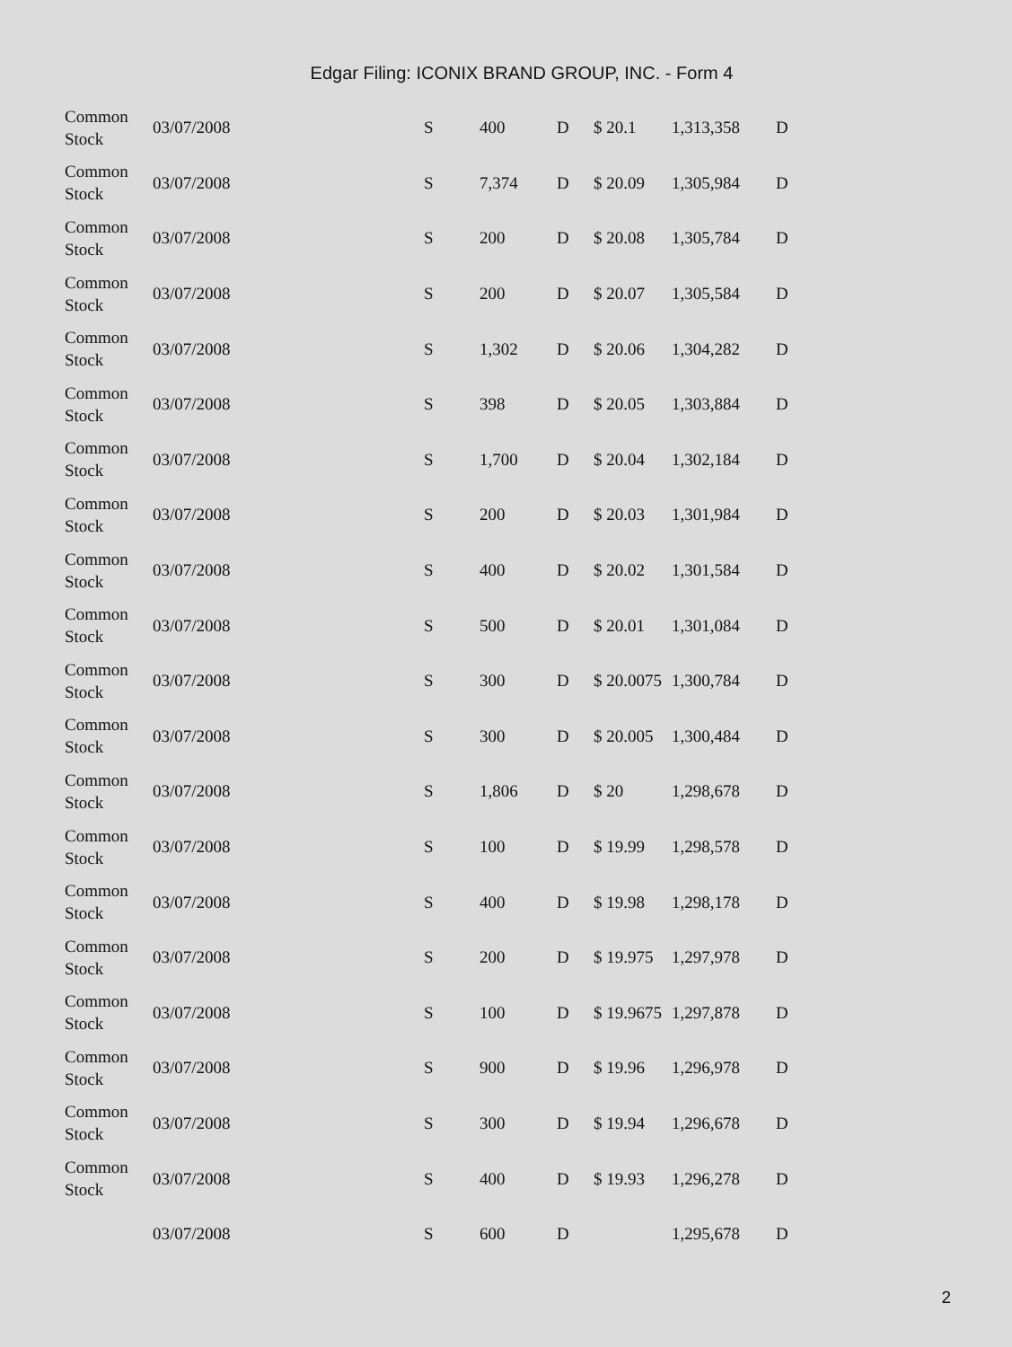Edgar Filing: ICONIX BRAND GROUP, INC. - Form 4
| Common Stock | 03/07/2008 | S | 400 | D | $ 20.1 | 1,313,358 | D |
| Common Stock | 03/07/2008 | S | 7,374 | D | $ 20.09 | 1,305,984 | D |
| Common Stock | 03/07/2008 | S | 200 | D | $ 20.08 | 1,305,784 | D |
| Common Stock | 03/07/2008 | S | 200 | D | $ 20.07 | 1,305,584 | D |
| Common Stock | 03/07/2008 | S | 1,302 | D | $ 20.06 | 1,304,282 | D |
| Common Stock | 03/07/2008 | S | 398 | D | $ 20.05 | 1,303,884 | D |
| Common Stock | 03/07/2008 | S | 1,700 | D | $ 20.04 | 1,302,184 | D |
| Common Stock | 03/07/2008 | S | 200 | D | $ 20.03 | 1,301,984 | D |
| Common Stock | 03/07/2008 | S | 400 | D | $ 20.02 | 1,301,584 | D |
| Common Stock | 03/07/2008 | S | 500 | D | $ 20.01 | 1,301,084 | D |
| Common Stock | 03/07/2008 | S | 300 | D | $ 20.0075 | 1,300,784 | D |
| Common Stock | 03/07/2008 | S | 300 | D | $ 20.005 | 1,300,484 | D |
| Common Stock | 03/07/2008 | S | 1,806 | D | $ 20 | 1,298,678 | D |
| Common Stock | 03/07/2008 | S | 100 | D | $ 19.99 | 1,298,578 | D |
| Common Stock | 03/07/2008 | S | 400 | D | $ 19.98 | 1,298,178 | D |
| Common Stock | 03/07/2008 | S | 200 | D | $ 19.975 | 1,297,978 | D |
| Common Stock | 03/07/2008 | S | 100 | D | $ 19.9675 | 1,297,878 | D |
| Common Stock | 03/07/2008 | S | 900 | D | $ 19.96 | 1,296,978 | D |
| Common Stock | 03/07/2008 | S | 300 | D | $ 19.94 | 1,296,678 | D |
| Common Stock | 03/07/2008 | S | 400 | D | $ 19.93 | 1,296,278 | D |
| | 03/07/2008 | S | 600 | D | | 1,295,678 | D |
2